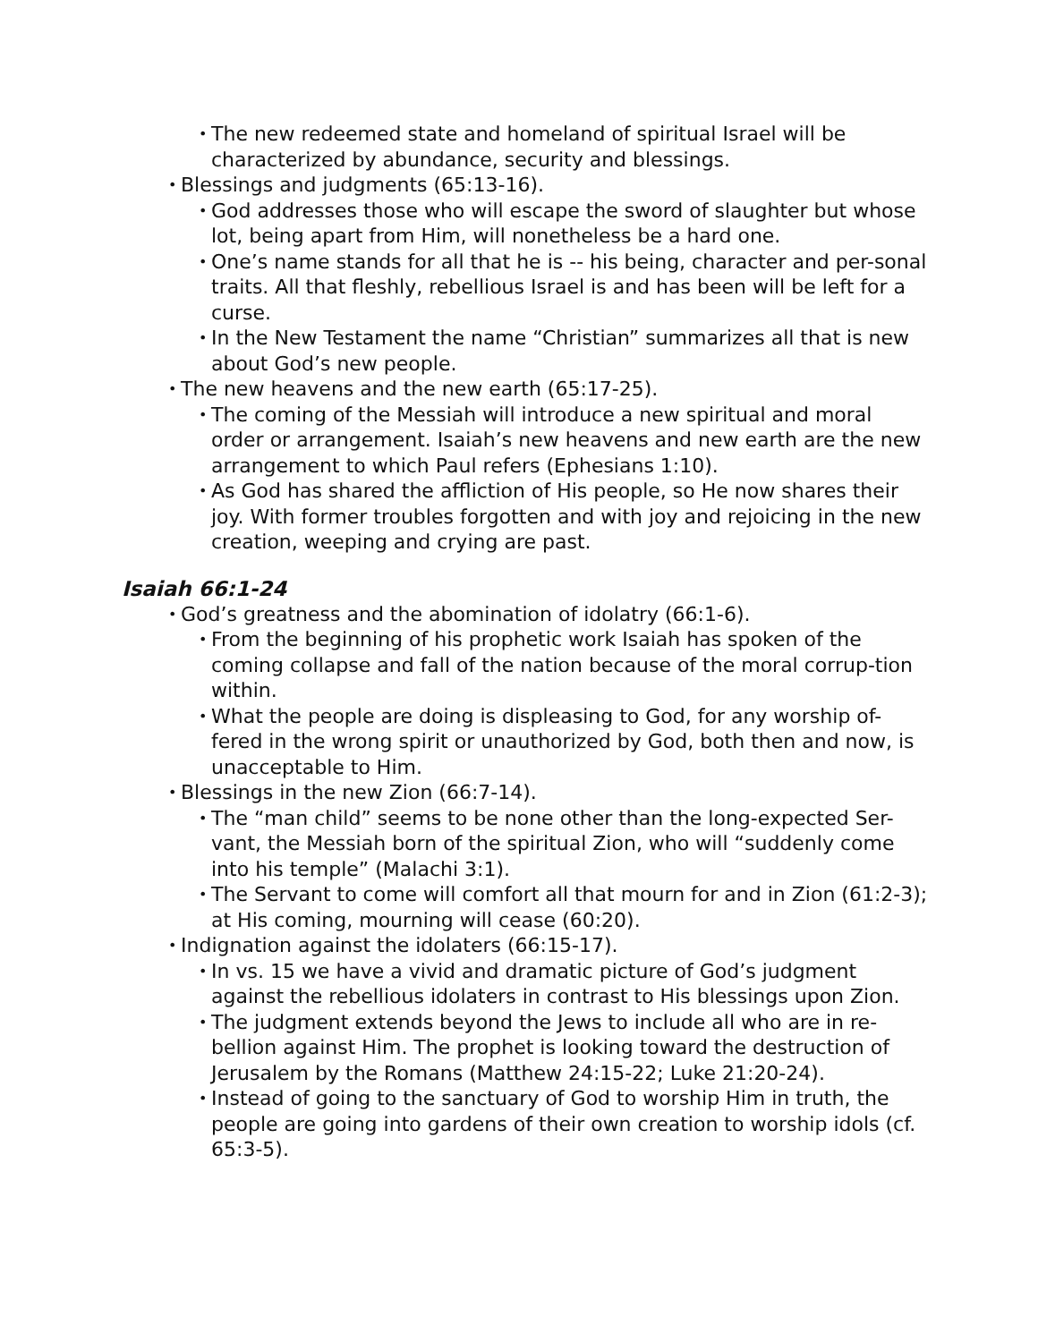• The new redeemed state and homeland of spiritual Israel will be characterized by abundance, security and blessings.
• Blessings and judgments (65:13-16).
• God addresses those who will escape the sword of slaughter but whose lot, being apart from Him, will nonetheless be a hard one.
• One’s name stands for all that he is -- his being, character and per-sonal traits. All that fleshly, rebellious Israel is and has been will be left for a curse.
• In the New Testament the name “Christian” summarizes all that is new about God’s new people.
• The new heavens and the new earth (65:17-25).
• The coming of the Messiah will introduce a new spiritual and moral order or arrangement. Isaiah’s new heavens and new earth are the new arrangement to which Paul refers (Ephesians 1:10).
• As God has shared the affliction of His people, so He now shares their joy. With former troubles forgotten and with joy and rejoicing in the new creation, weeping and crying are past.
Isaiah 66:1-24
• God’s greatness and the abomination of idolatry (66:1-6).
• From the beginning of his prophetic work Isaiah has spoken of the coming collapse and fall of the nation because of the moral corrup-tion within.
• What the people are doing is displeasing to God, for any worship of-fered in the wrong spirit or unauthorized by God, both then and now, is unacceptable to Him.
• Blessings in the new Zion (66:7-14).
• The “man child” seems to be none other than the long-expected Ser-vant, the Messiah born of the spiritual Zion, who will “suddenly come into his temple” (Malachi 3:1).
• The Servant to come will comfort all that mourn for and in Zion (61:2-3); at His coming, mourning will cease (60:20).
• Indignation against the idolaters (66:15-17).
• In vs. 15 we have a vivid and dramatic picture of God’s judgment against the rebellious idolaters in contrast to His blessings upon Zion.
• The judgment extends beyond the Jews to include all who are in re-bellion against Him. The prophet is looking toward the destruction of Jerusalem by the Romans (Matthew 24:15-22; Luke 21:20-24).
• Instead of going to the sanctuary of God to worship Him in truth, the people are going into gardens of their own creation to worship idols (cf. 65:3-5).